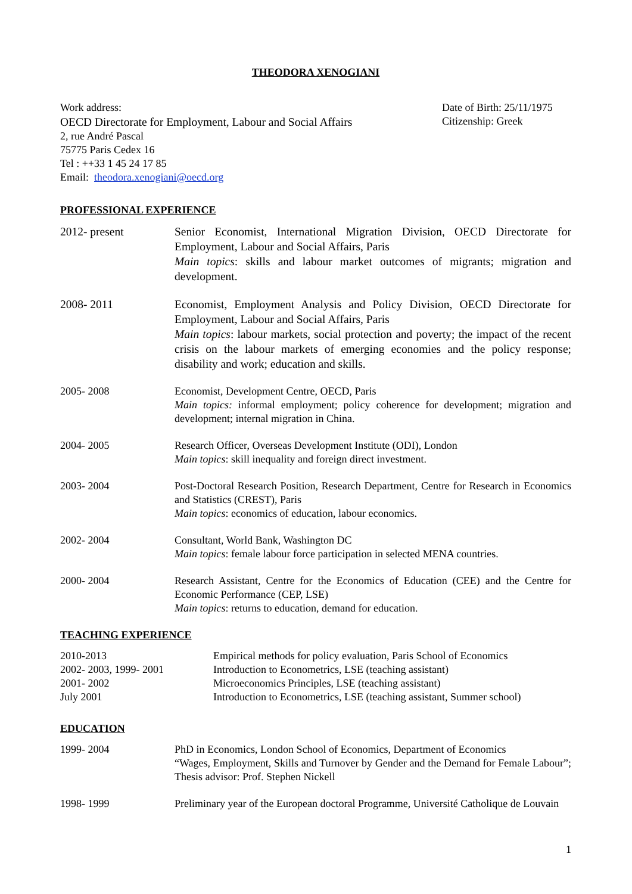THEODORA XENOGIANI
Work address:
OECD Directorate for Employment, Labour and Social Affairs
2, rue André Pascal
75775 Paris Cedex 16
Tel : ++33 1 45 24 17 85
Email: theodora.xenogiani@oecd.org
Date of Birth: 25/11/1975
Citizenship: Greek
PROFESSIONAL EXPERIENCE
2012- present Senior Economist, International Migration Division, OECD Directorate for Employment, Labour and Social Affairs, Paris
Main topics: skills and labour market outcomes of migrants; migration and development.
2008- 2011 Economist, Employment Analysis and Policy Division, OECD Directorate for Employment, Labour and Social Affairs, Paris
Main topics: labour markets, social protection and poverty; the impact of the recent crisis on the labour markets of emerging economies and the policy response; disability and work; education and skills.
2005- 2008 Economist, Development Centre, OECD, Paris
Main topics: informal employment; policy coherence for development; migration and development; internal migration in China.
2004- 2005 Research Officer, Overseas Development Institute (ODI), London
Main topics: skill inequality and foreign direct investment.
2003- 2004 Post-Doctoral Research Position, Research Department, Centre for Research in Economics and Statistics (CREST), Paris
Main topics: economics of education, labour economics.
2002- 2004 Consultant, World Bank, Washington DC
Main topics: female labour force participation in selected MENA countries.
2000- 2004 Research Assistant, Centre for the Economics of Education (CEE) and the Centre for Economic Performance (CEP, LSE)
Main topics: returns to education, demand for education.
TEACHING EXPERIENCE
| 2010-2013 | Empirical methods for policy evaluation, Paris School of Economics |
| 2002- 2003, 1999- 2001 | Introduction to Econometrics, LSE (teaching assistant) |
| 2001- 2002 | Microeconomics Principles, LSE (teaching assistant) |
| July 2001 | Introduction to Econometrics, LSE (teaching assistant, Summer school) |
EDUCATION
1999- 2004 PhD in Economics, London School of Economics, Department of Economics
“Wages, Employment, Skills and Turnover by Gender and the Demand for Female Labour”; Thesis advisor: Prof. Stephen Nickell
1998- 1999 Preliminary year of the European doctoral Programme, Université Catholique de Louvain
1